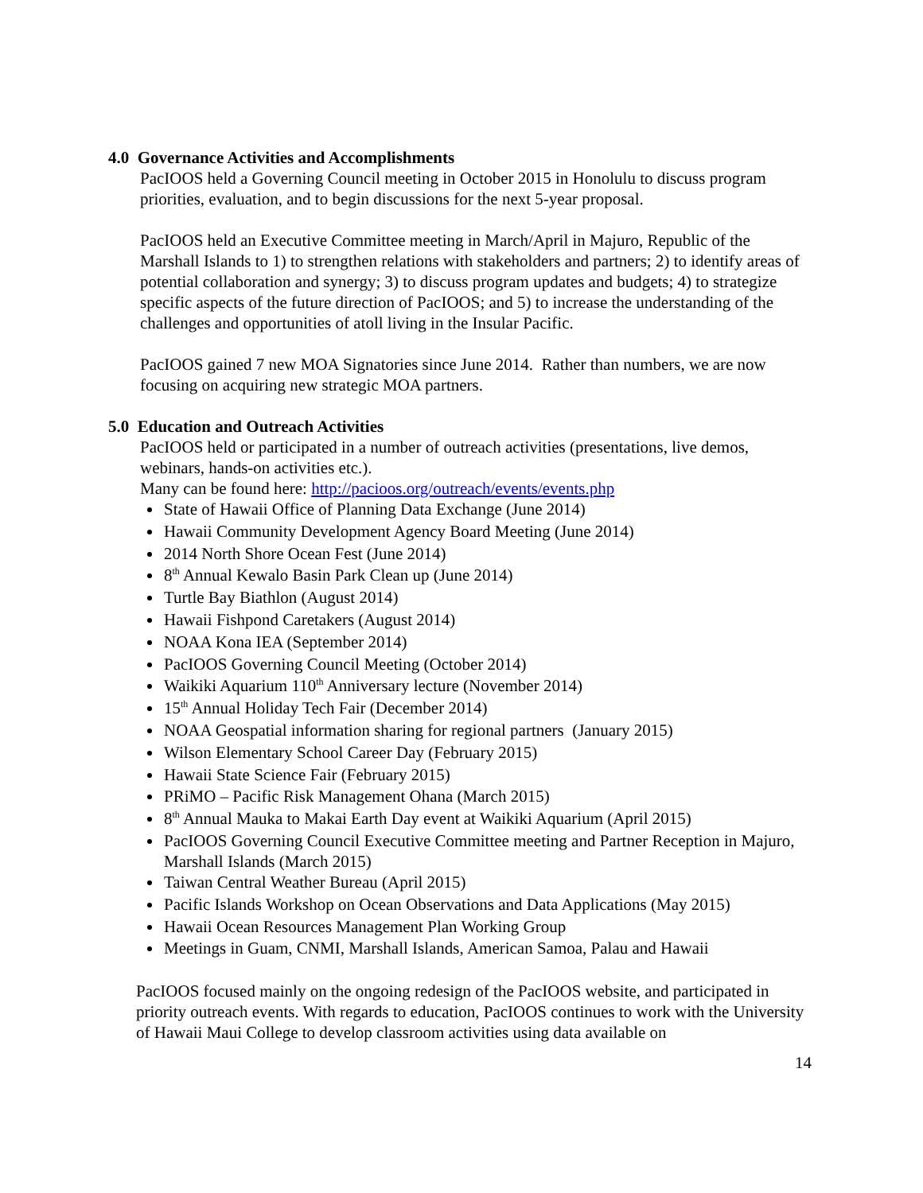4.0 Governance Activities and Accomplishments
PacIOOS held a Governing Council meeting in October 2015 in Honolulu to discuss program priorities, evaluation, and to begin discussions for the next 5-year proposal.
PacIOOS held an Executive Committee meeting in March/April in Majuro, Republic of the Marshall Islands to 1) to strengthen relations with stakeholders and partners; 2) to identify areas of potential collaboration and synergy; 3) to discuss program updates and budgets; 4) to strategize specific aspects of the future direction of PacIOOS; and 5) to increase the understanding of the challenges and opportunities of atoll living in the Insular Pacific.
PacIOOS gained 7 new MOA Signatories since June 2014. Rather than numbers, we are now focusing on acquiring new strategic MOA partners.
5.0 Education and Outreach Activities
PacIOOS held or participated in a number of outreach activities (presentations, live demos, webinars, hands-on activities etc.).
Many can be found here: http://pacioos.org/outreach/events/events.php
State of Hawaii Office of Planning Data Exchange (June 2014)
Hawaii Community Development Agency Board Meeting (June 2014)
2014 North Shore Ocean Fest (June 2014)
8<sup>th</sup> Annual Kewalo Basin Park Clean up (June 2014)
Turtle Bay Biathlon (August 2014)
Hawaii Fishpond Caretakers (August 2014)
NOAA Kona IEA (September 2014)
PacIOOS Governing Council Meeting (October 2014)
Waikiki Aquarium 110<sup>th</sup> Anniversary lecture (November 2014)
15<sup>th</sup> Annual Holiday Tech Fair (December 2014)
NOAA Geospatial information sharing for regional partners (January 2015)
Wilson Elementary School Career Day (February 2015)
Hawaii State Science Fair (February 2015)
PRiMO – Pacific Risk Management Ohana (March 2015)
8<sup>th</sup> Annual Mauka to Makai Earth Day event at Waikiki Aquarium (April 2015)
PacIOOS Governing Council Executive Committee meeting and Partner Reception in Majuro, Marshall Islands (March 2015)
Taiwan Central Weather Bureau (April 2015)
Pacific Islands Workshop on Ocean Observations and Data Applications (May 2015)
Hawaii Ocean Resources Management Plan Working Group
Meetings in Guam, CNMI, Marshall Islands, American Samoa, Palau and Hawaii
PacIOOS focused mainly on the ongoing redesign of the PacIOOS website, and participated in priority outreach events. With regards to education, PacIOOS continues to work with the University of Hawaii Maui College to develop classroom activities using data available on
14